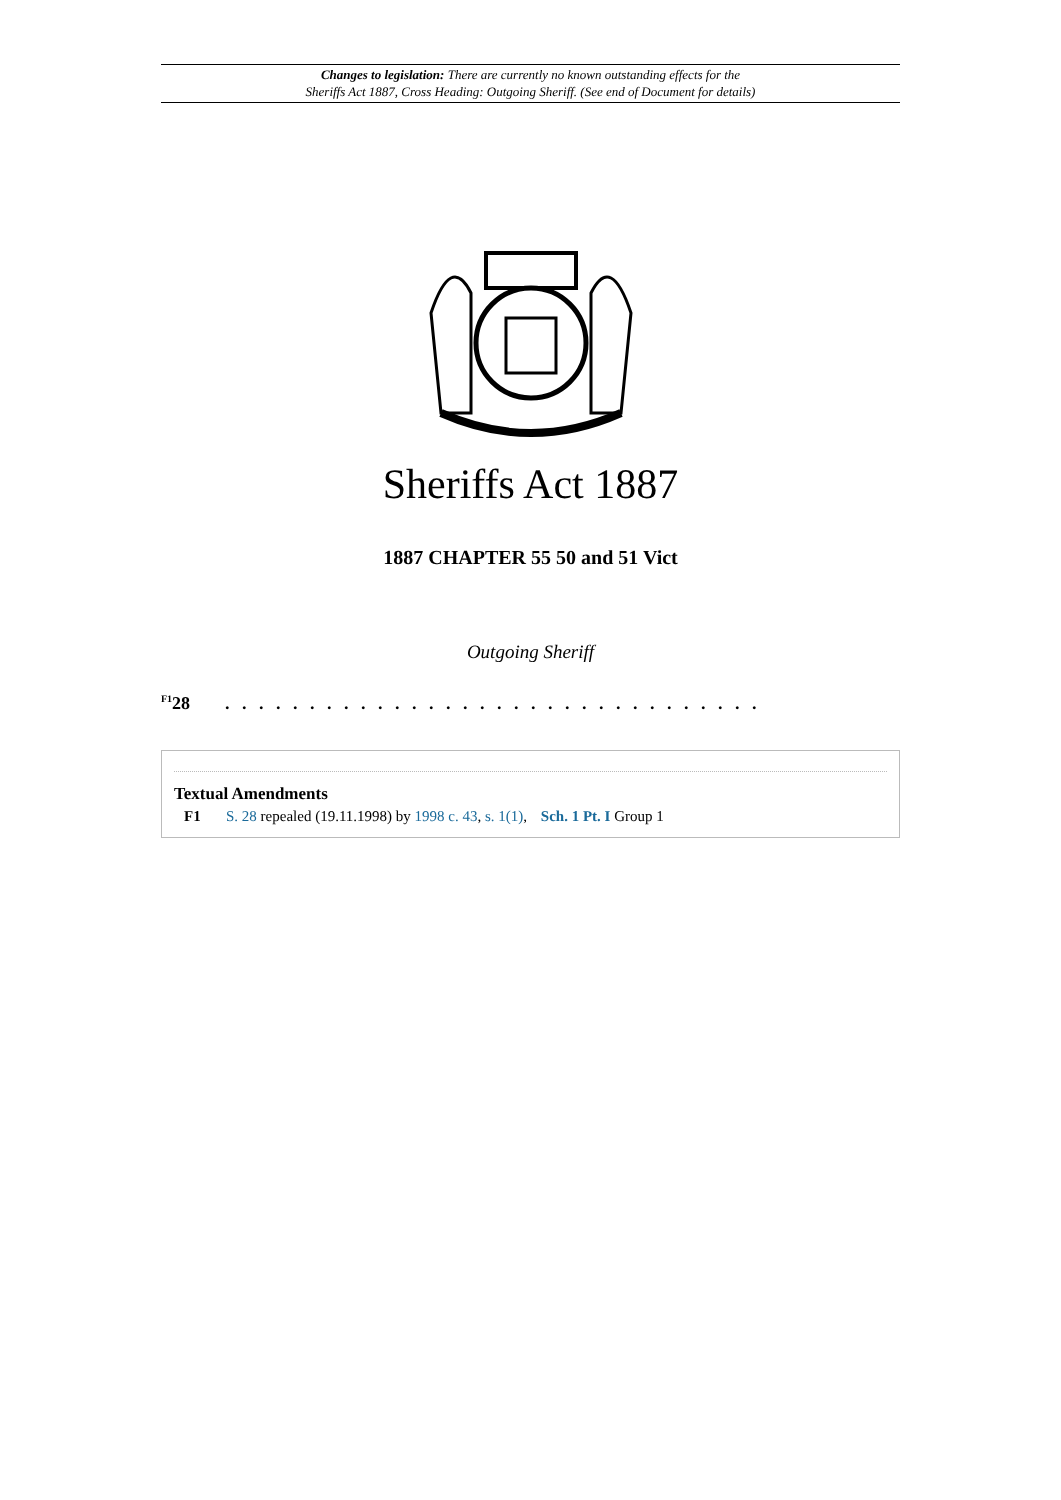Changes to legislation: There are currently no known outstanding effects for the
Sheriffs Act 1887, Cross Heading: Outgoing Sheriff. (See end of Document for details)
Sheriffs Act 1887
1887 CHAPTER 55 50 and 51 Vict
Outgoing Sheriff
<sup>F1</sup>28. . . . . . . . . . . . . . . . . . . . . . . . . . . . . . . .
Textual Amendments
F1 S. 28 repealed (19.11.1998) by 1998 c. 43, s. 1(1), Sch. 1 Pt. I Group 1